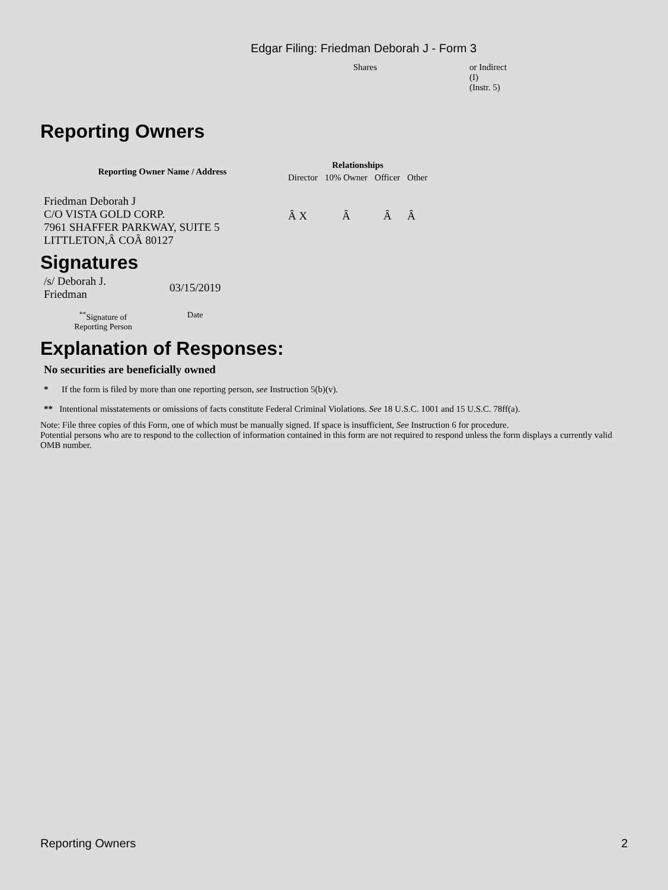Edgar Filing: Friedman Deborah J - Form 3
| Shares | or Indirect (I) (Instr. 5) |
Reporting Owners
| Reporting Owner Name / Address | Relationships | | | |
| --- | --- | --- | --- | --- |
| | Director | 10% Owner | Officer | Other |
| Friedman Deborah J C/O VISTA GOLD CORP. 7961 SHAFFER PARKWAY, SUITE 5 LITTLETON,Â COÂ 80127 | Â X | Â | Â | Â |
Signatures
| /s/ Deborah J. Friedman | 03/15/2019 |
| <sup>**</sup> Signature of Reporting Person | Date |
Explanation of Responses:
No securities are beneficially owned
* If the form is filed by more than one reporting person, see Instruction 5(b)(v).
** Intentional misstatements or omissions of facts constitute Federal Criminal Violations. See 18 U.S.C. 1001 and 15 U.S.C. 78ff(a).
Note: File three copies of this Form, one of which must be manually signed. If space is insufficient, See Instruction 6 for procedure.
Potential persons who are to respond to the collection of information contained in this form are not required to respond unless the form displays a currently valid OMB number.
Reporting Owners 2